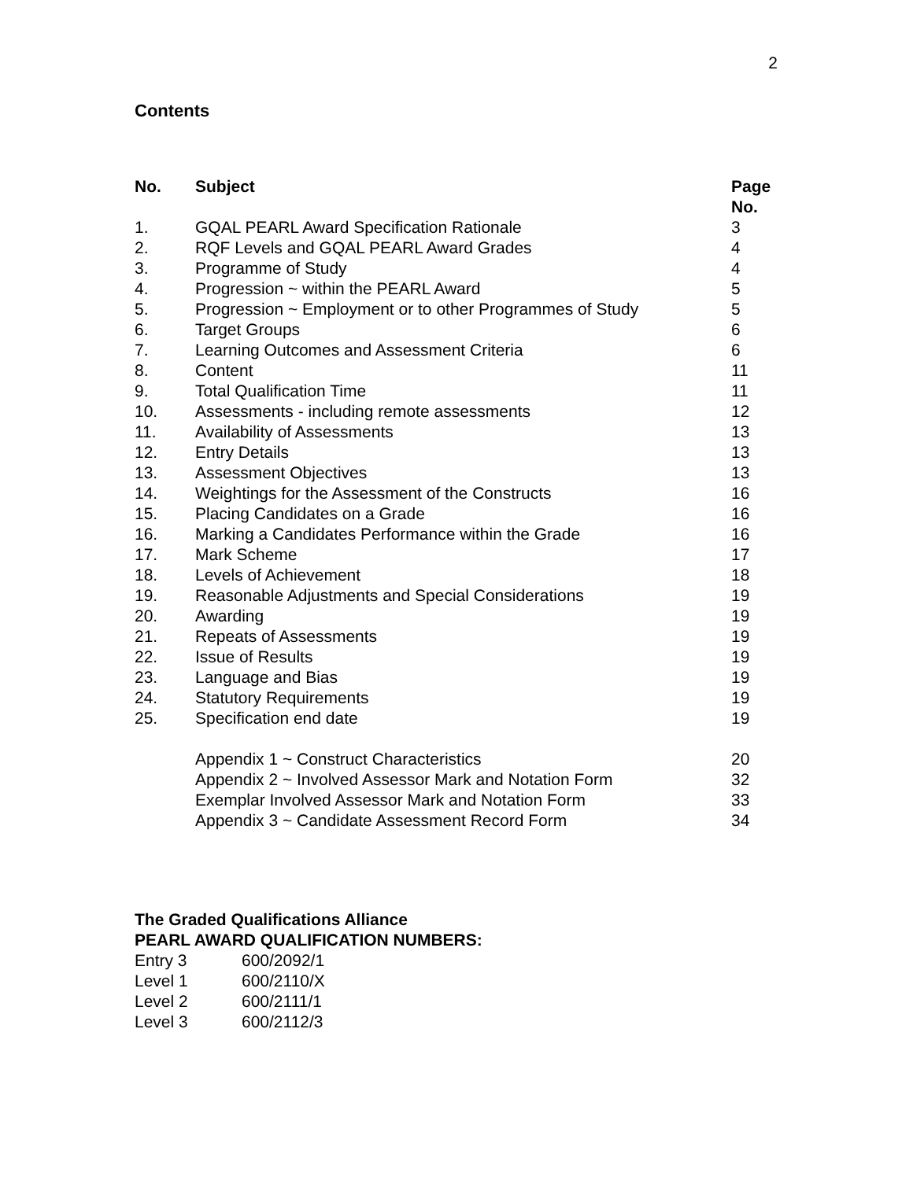2
Contents
| No. | Subject | Page No. |
| --- | --- | --- |
| 1. | GQAL PEARL Award Specification Rationale | 3 |
| 2. | RQF Levels and GQAL PEARL Award Grades | 4 |
| 3. | Programme of Study | 4 |
| 4. | Progression ~ within the PEARL Award | 5 |
| 5. | Progression ~ Employment or to other Programmes of Study | 5 |
| 6. | Target Groups | 6 |
| 7. | Learning Outcomes and Assessment Criteria | 6 |
| 8. | Content | 11 |
| 9. | Total Qualification Time | 11 |
| 10. | Assessments - including remote assessments | 12 |
| 11. | Availability of Assessments | 13 |
| 12. | Entry Details | 13 |
| 13. | Assessment Objectives | 13 |
| 14. | Weightings for the Assessment of the Constructs | 16 |
| 15. | Placing Candidates on a Grade | 16 |
| 16. | Marking a Candidates Performance within the Grade | 16 |
| 17. | Mark Scheme | 17 |
| 18. | Levels of Achievement | 18 |
| 19. | Reasonable Adjustments and Special Considerations | 19 |
| 20. | Awarding | 19 |
| 21. | Repeats of Assessments | 19 |
| 22. | Issue of Results | 19 |
| 23. | Language and Bias | 19 |
| 24. | Statutory Requirements | 19 |
| 25. | Specification end date | 19 |
| | Appendix 1 ~ Construct Characteristics | 20 |
| | Appendix 2 ~ Involved Assessor Mark and Notation Form | 32 |
| | Exemplar Involved Assessor Mark and Notation Form | 33 |
| | Appendix 3 ~ Candidate Assessment Record Form | 34 |
The Graded Qualifications Alliance
PEARL AWARD QUALIFICATION NUMBERS:
| Entry 3 | 600/2092/1 |
| Level 1 | 600/2110/X |
| Level 2 | 600/2111/1 |
| Level 3 | 600/2112/3 |